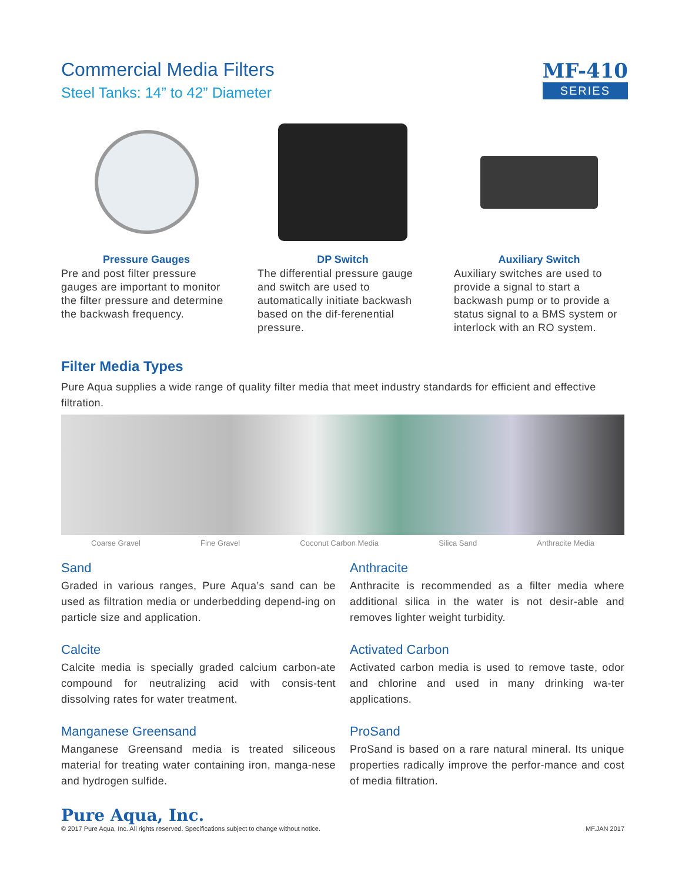Commercial Media Filters
Steel Tanks: 14” to 42” Diameter
MF-410
SERIES
Pressure Gauges
Pre and post filter pressure gauges are important to monitor the filter pressure and determine the backwash frequency.
DP Switch
The differential pressure gauge and switch are used to automatically initiate backwash based on the dif-ferenential pressure.
Auxiliary Switch
Auxiliary switches are used to provide a signal to start a backwash pump or to provide a status signal to a BMS system or interlock with an RO system.
Filter Media Types
Pure Aqua supplies a wide range of quality filter media that meet industry standards for efficient and effective filtration.
Coarse Gravel Fine Gravel Coconut Carbon Media Silica Sand Anthracite Media
Sand
Graded in various ranges, Pure Aqua’s sand can be used as filtration media or underbedding depend-ing on particle size and application.
Anthracite
Anthracite is recommended as a filter media where additional silica in the water is not desir-able and removes lighter weight turbidity.
Calcite
Calcite media is specially graded calcium carbon-ate compound for neutralizing acid with consis-tent dissolving rates for water treatment.
Activated Carbon
Activated carbon media is used to remove taste, odor and chlorine and used in many drinking wa-ter applications.
Manganese Greensand
Manganese Greensand media is treated siliceous material for treating water containing iron, manga-nese and hydrogen sulfide.
ProSand
ProSand is based on a rare natural mineral. Its unique properties radically improve the perfor-mance and cost of media filtration.
Pure Aqua, Inc.
© 2017 Pure Aqua, Inc. All rights reserved. Specifications subject to change without notice.
MF.JAN 2017